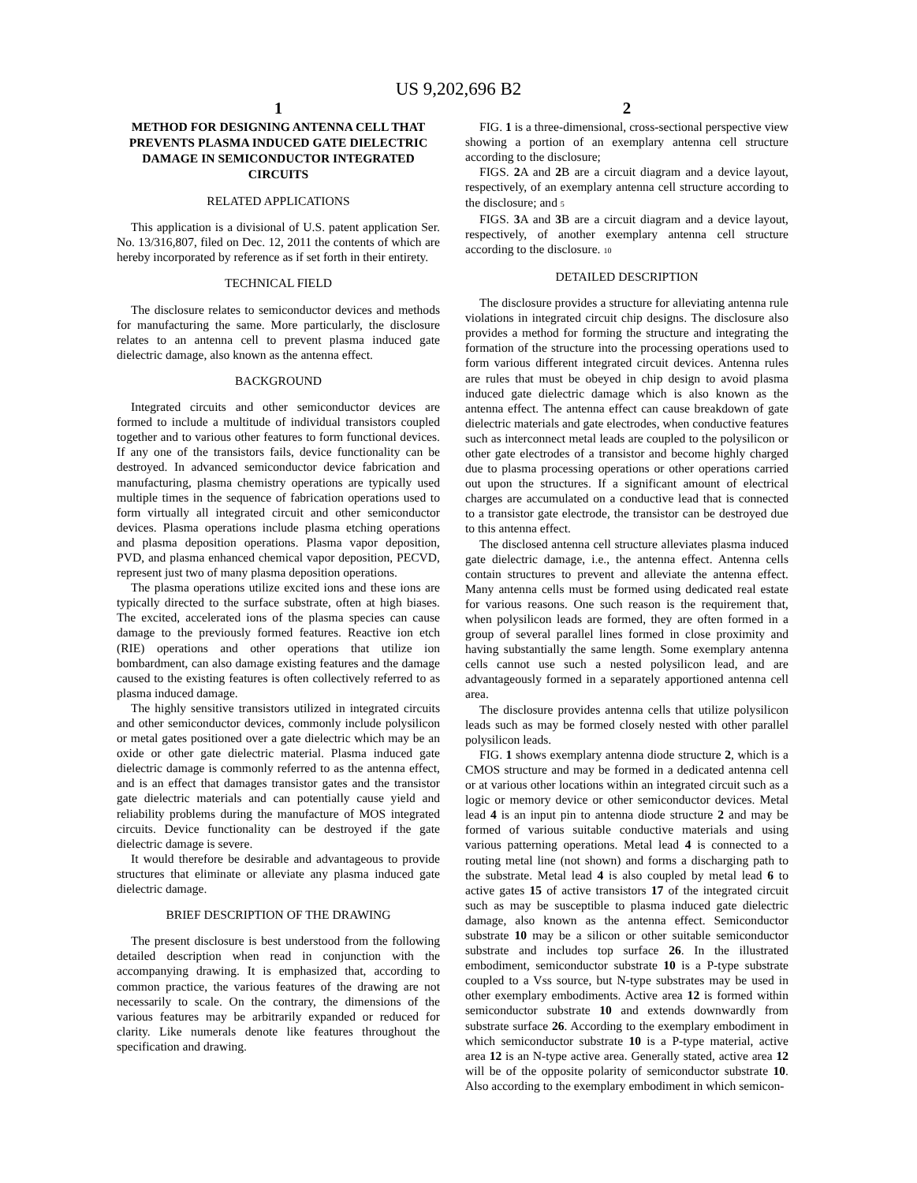US 9,202,696 B2
1
METHOD FOR DESIGNING ANTENNA CELL THAT PREVENTS PLASMA INDUCED GATE DIELECTRIC DAMAGE IN SEMICONDUCTOR INTEGRATED CIRCUITS
RELATED APPLICATIONS
This application is a divisional of U.S. patent application Ser. No. 13/316,807, filed on Dec. 12, 2011 the contents of which are hereby incorporated by reference as if set forth in their entirety.
TECHNICAL FIELD
The disclosure relates to semiconductor devices and methods for manufacturing the same. More particularly, the disclosure relates to an antenna cell to prevent plasma induced gate dielectric damage, also known as the antenna effect.
BACKGROUND
Integrated circuits and other semiconductor devices are formed to include a multitude of individual transistors coupled together and to various other features to form functional devices. If any one of the transistors fails, device functionality can be destroyed. In advanced semiconductor device fabrication and manufacturing, plasma chemistry operations are typically used multiple times in the sequence of fabrication operations used to form virtually all integrated circuit and other semiconductor devices. Plasma operations include plasma etching operations and plasma deposition operations. Plasma vapor deposition, PVD, and plasma enhanced chemical vapor deposition, PECVD, represent just two of many plasma deposition operations.
The plasma operations utilize excited ions and these ions are typically directed to the surface substrate, often at high biases. The excited, accelerated ions of the plasma species can cause damage to the previously formed features. Reactive ion etch (RIE) operations and other operations that utilize ion bombardment, can also damage existing features and the damage caused to the existing features is often collectively referred to as plasma induced damage.
The highly sensitive transistors utilized in integrated circuits and other semiconductor devices, commonly include polysilicon or metal gates positioned over a gate dielectric which may be an oxide or other gate dielectric material. Plasma induced gate dielectric damage is commonly referred to as the antenna effect, and is an effect that damages transistor gates and the transistor gate dielectric materials and can potentially cause yield and reliability problems during the manufacture of MOS integrated circuits. Device functionality can be destroyed if the gate dielectric damage is severe.
It would therefore be desirable and advantageous to provide structures that eliminate or alleviate any plasma induced gate dielectric damage.
BRIEF DESCRIPTION OF THE DRAWING
The present disclosure is best understood from the following detailed description when read in conjunction with the accompanying drawing. It is emphasized that, according to common practice, the various features of the drawing are not necessarily to scale. On the contrary, the dimensions of the various features may be arbitrarily expanded or reduced for clarity. Like numerals denote like features throughout the specification and drawing.
2
FIG. 1 is a three-dimensional, cross-sectional perspective view showing a portion of an exemplary antenna cell structure according to the disclosure;
FIGS. 2 A and 2 B are a circuit diagram and a device layout, respectively, of an exemplary antenna cell structure according to the disclosure; and 5
FIGS. 3 A and 3 B are a circuit diagram and a device layout, respectively, of another exemplary antenna cell structure according to the disclosure. 10
DETAILED DESCRIPTION
The disclosure provides a structure for alleviating antenna rule violations in integrated circuit chip designs. The disclosure also provides a method for forming the structure and integrating the formation of the structure into the processing operations used to form various different integrated circuit devices. Antenna rules are rules that must be obeyed in chip design to avoid plasma induced gate dielectric damage which is also known as the antenna effect. The antenna effect can cause breakdown of gate dielectric materials and gate electrodes, when conductive features such as interconnect metal leads are coupled to the polysilicon or other gate electrodes of a transistor and become highly charged due to plasma processing operations or other operations carried out upon the structures. If a significant amount of electrical charges are accumulated on a conductive lead that is connected to a transistor gate electrode, the transistor can be destroyed due to this antenna effect.
The disclosed antenna cell structure alleviates plasma induced gate dielectric damage, i.e., the antenna effect. Antenna cells contain structures to prevent and alleviate the antenna effect. Many antenna cells must be formed using dedicated real estate for various reasons. One such reason is the requirement that, when polysilicon leads are formed, they are often formed in a group of several parallel lines formed in close proximity and having substantially the same length. Some exemplary antenna cells cannot use such a nested polysilicon lead, and are advantageously formed in a separately apportioned antenna cell area.
The disclosure provides antenna cells that utilize polysilicon leads such as may be formed closely nested with other parallel polysilicon leads.
FIG. 1 shows exemplary antenna diode structure 2, which is a CMOS structure and may be formed in a dedicated antenna cell or at various other locations within an integrated circuit such as a logic or memory device or other semiconductor devices. Metal lead 4 is an input pin to antenna diode structure 2 and may be formed of various suitable conductive materials and using various patterning operations. Metal lead 4 is connected to a routing metal line (not shown) and forms a discharging path to the substrate. Metal lead 4 is also coupled by metal lead 6 to active gates 15 of active transistors 17 of the integrated circuit such as may be susceptible to plasma induced gate dielectric damage, also known as the antenna effect. Semiconductor substrate 10 may be a silicon or other suitable semiconductor substrate and includes top surface 26. In the illustrated embodiment, semiconductor substrate 10 is a P-type substrate coupled to a Vss source, but N-type substrates may be used in other exemplary embodiments. Active area 12 is formed within semiconductor substrate 10 and extends downwardly from substrate surface 26. According to the exemplary embodiment in which semiconductor substrate 10 is a P-type material, active area 12 is an N-type active area. Generally stated, active area 12 will be of the opposite polarity of semiconductor substrate 10. Also according to the exemplary embodiment in which semicon-